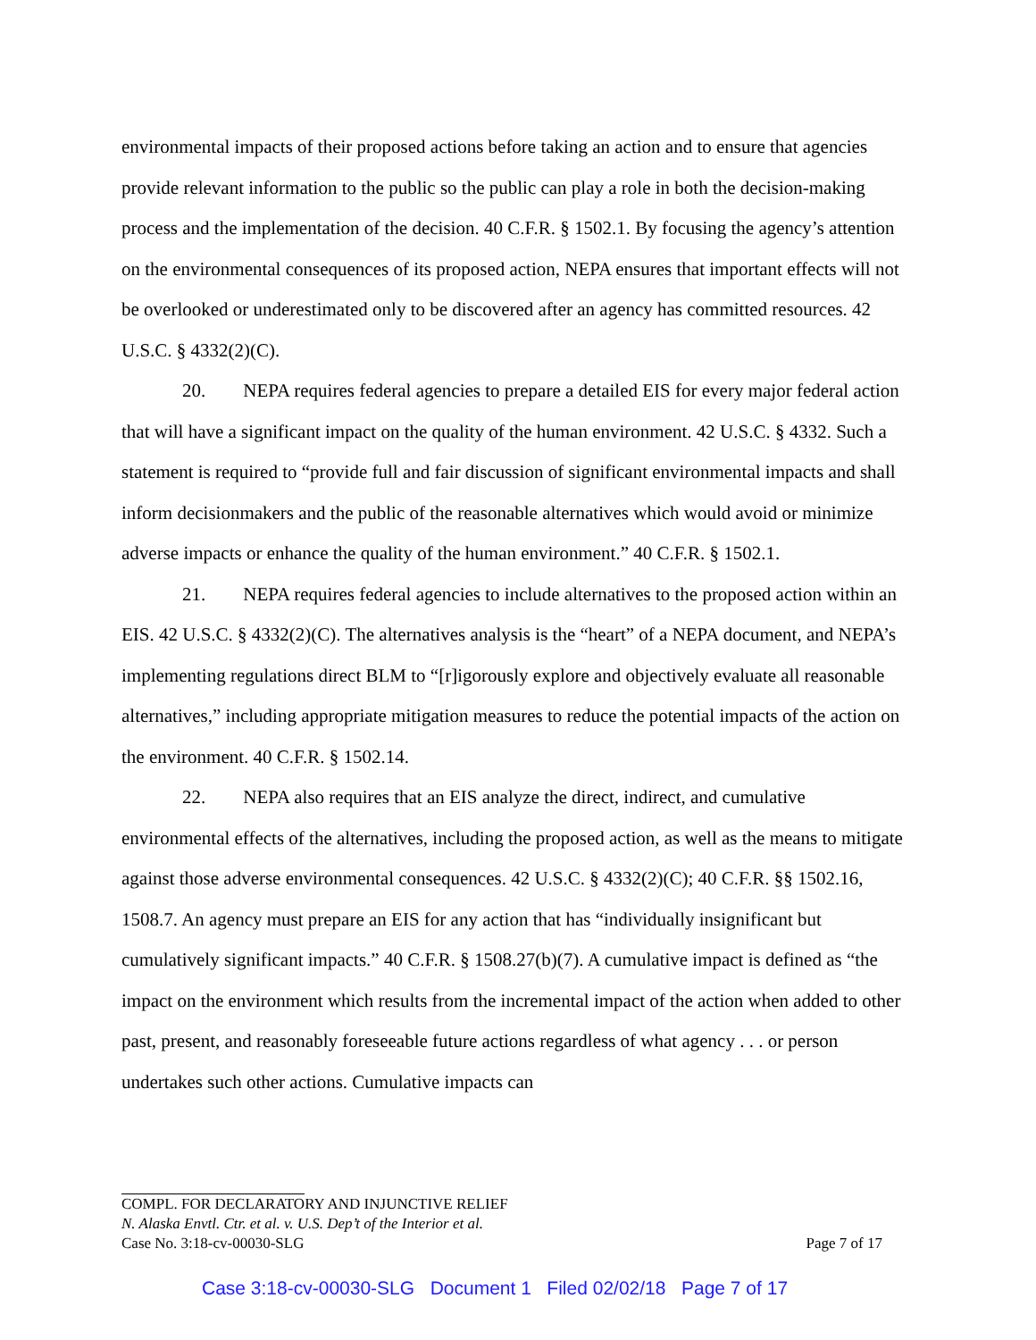environmental impacts of their proposed actions before taking an action and to ensure that agencies provide relevant information to the public so the public can play a role in both the decision-making process and the implementation of the decision. 40 C.F.R. § 1502.1. By focusing the agency’s attention on the environmental consequences of its proposed action, NEPA ensures that important effects will not be overlooked or underestimated only to be discovered after an agency has committed resources. 42 U.S.C. § 4332(2)(C).
20. NEPA requires federal agencies to prepare a detailed EIS for every major federal action that will have a significant impact on the quality of the human environment. 42 U.S.C. § 4332. Such a statement is required to “provide full and fair discussion of significant environmental impacts and shall inform decisionmakers and the public of the reasonable alternatives which would avoid or minimize adverse impacts or enhance the quality of the human environment.” 40 C.F.R. § 1502.1.
21. NEPA requires federal agencies to include alternatives to the proposed action within an EIS. 42 U.S.C. § 4332(2)(C). The alternatives analysis is the “heart” of a NEPA document, and NEPA’s implementing regulations direct BLM to “[r]igorously explore and objectively evaluate all reasonable alternatives,” including appropriate mitigation measures to reduce the potential impacts of the action on the environment. 40 C.F.R. § 1502.14.
22. NEPA also requires that an EIS analyze the direct, indirect, and cumulative environmental effects of the alternatives, including the proposed action, as well as the means to mitigate against those adverse environmental consequences. 42 U.S.C. § 4332(2)(C); 40 C.F.R. §§ 1502.16, 1508.7. An agency must prepare an EIS for any action that has “individually insignificant but cumulatively significant impacts.” 40 C.F.R. § 1508.27(b)(7). A cumulative impact is defined as “the impact on the environment which results from the incremental impact of the action when added to other past, present, and reasonably foreseeable future actions regardless of what agency . . . or person undertakes such other actions. Cumulative impacts can
COMPL. FOR DECLARATORY AND INJUNCTIVE RELIEF
N. Alaska Envtl. Ctr. et al. v. U.S. Dep’t of the Interior et al.
Case No. 3:18-cv-00030-SLG Page 7 of 17
Case 3:18-cv-00030-SLG Document 1 Filed 02/02/18 Page 7 of 17